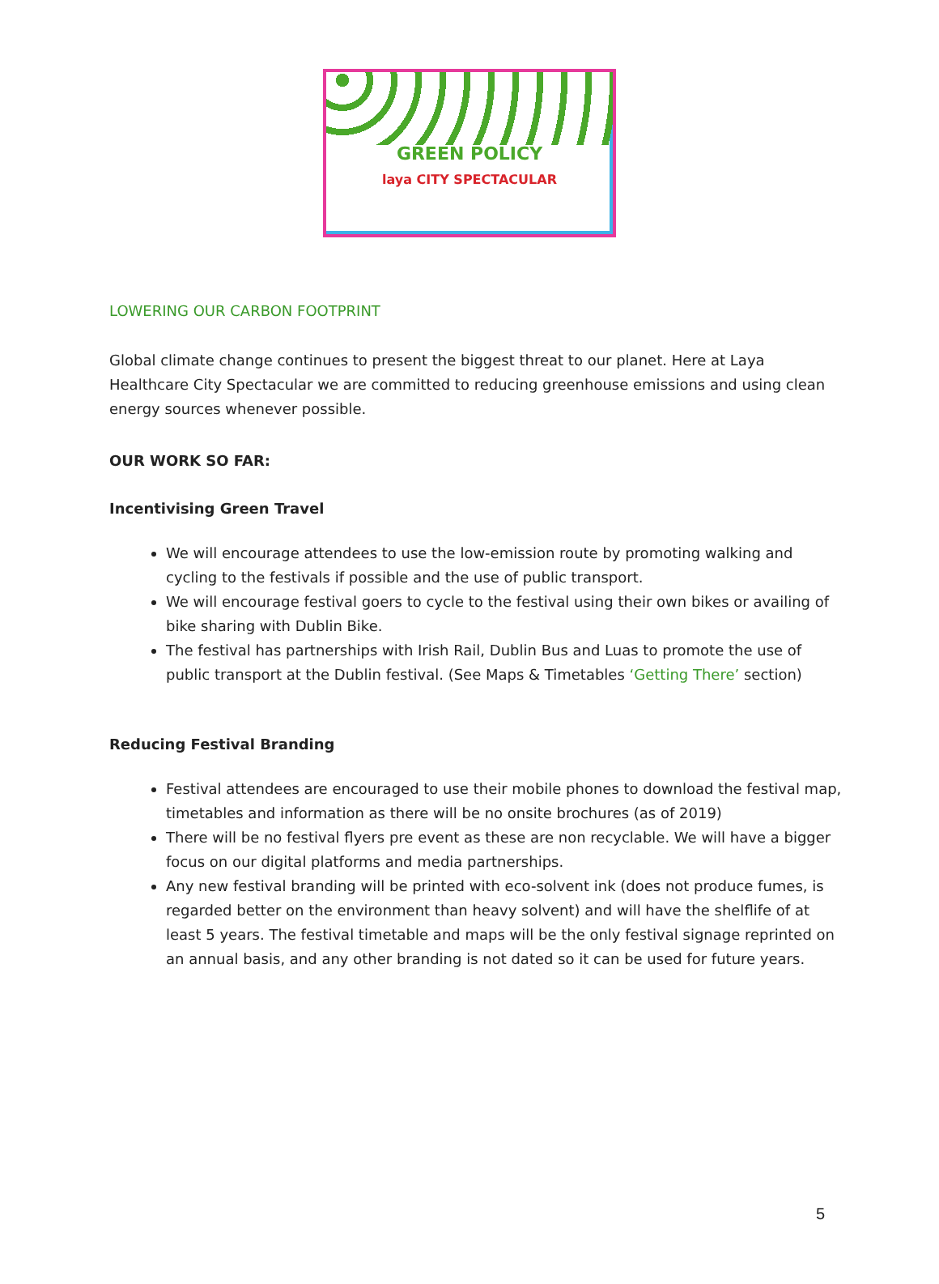GREEN POLICY
laya CITY SPECTACULAR
LOWERING OUR CARBON FOOTPRINT
Global climate change continues to present the biggest threat to our planet. Here at Laya Healthcare City Spectacular we are committed to reducing greenhouse emissions and using clean energy sources whenever possible.
OUR WORK SO FAR:
Incentivising Green Travel
We will encourage attendees to use the low-emission route by promoting walking and cycling to the festivals if possible and the use of public transport.
We will encourage festival goers to cycle to the festival using their own bikes or availing of bike sharing with Dublin Bike.
The festival has partnerships with Irish Rail, Dublin Bus and Luas to promote the use of public transport at the Dublin festival. (See Maps & Timetables ‘Getting There’ section)
Reducing Festival Branding
Festival attendees are encouraged to use their mobile phones to download the festival map, timetables and information as there will be no onsite brochures (as of 2019)
There will be no festival flyers pre event as these are non recyclable. We will have a bigger focus on our digital platforms and media partnerships.
Any new festival branding will be printed with eco-solvent ink (does not produce fumes, is regarded better on the environment than heavy solvent) and will have the shelflife of at least 5 years. The festival timetable and maps will be the only festival signage reprinted on an annual basis, and any other branding is not dated so it can be used for future years.
5